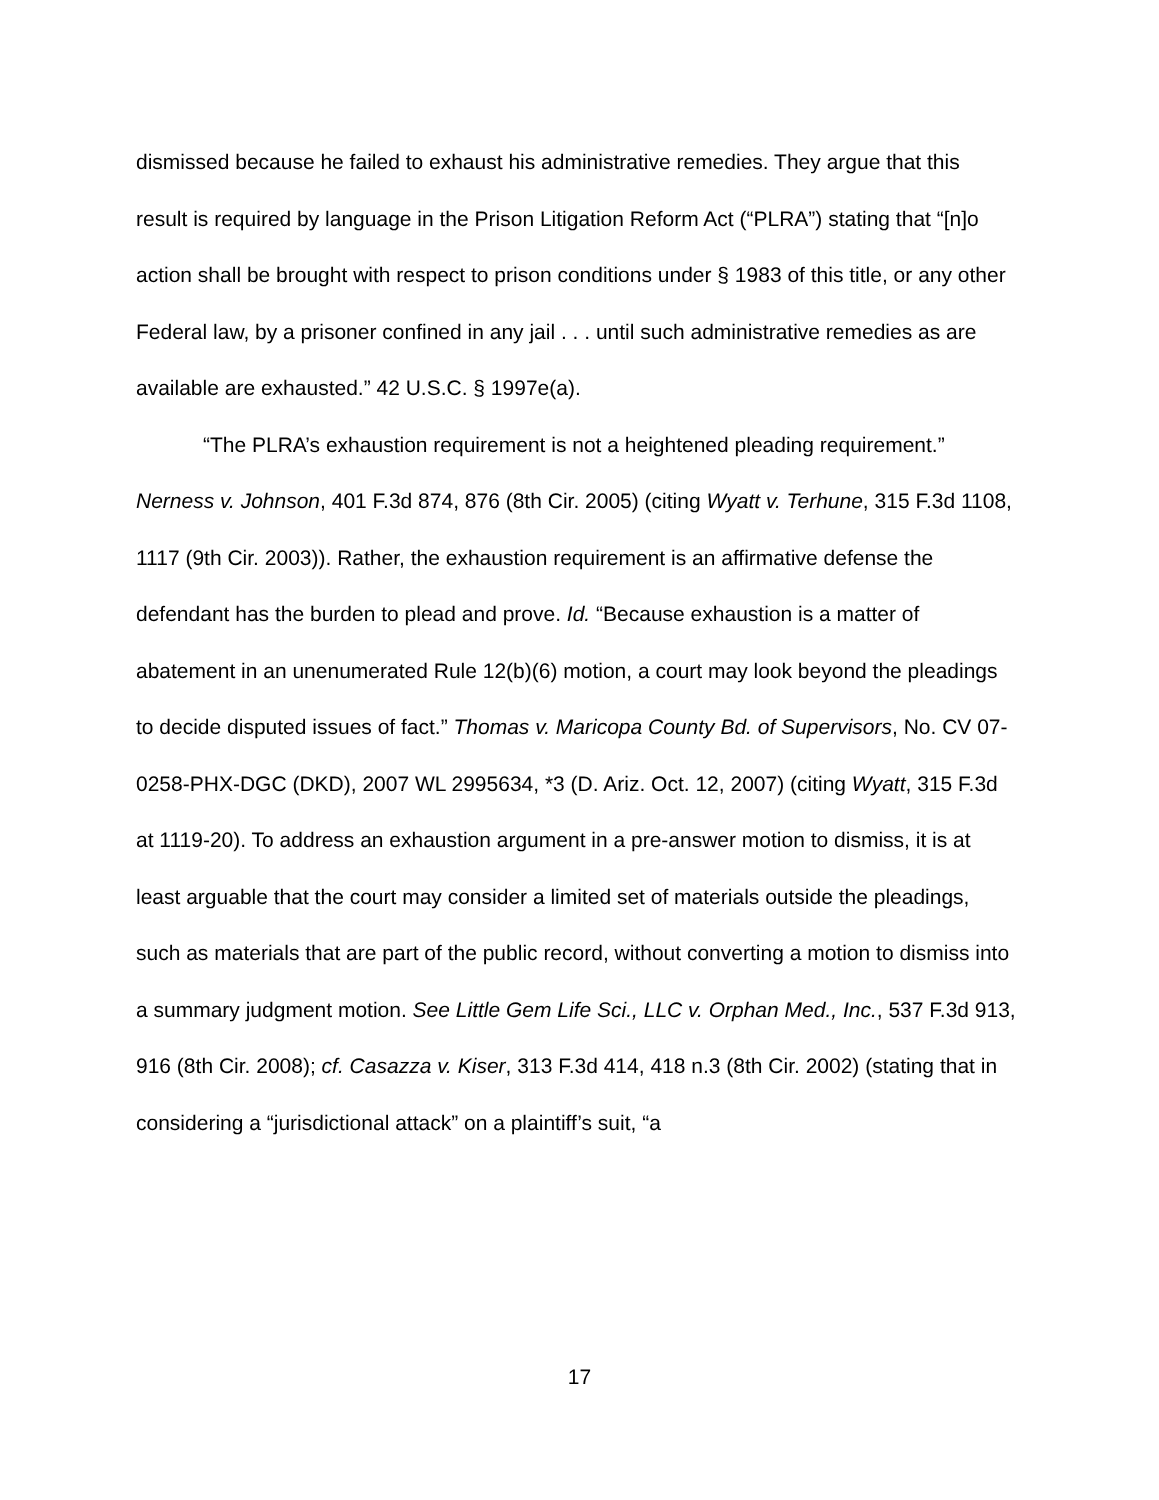dismissed because he failed to exhaust his administrative remedies. They argue that this result is required by language in the Prison Litigation Reform Act (“PLRA”) stating that “[n]o action shall be brought with respect to prison conditions under § 1983 of this title, or any other Federal law, by a prisoner confined in any jail . . . until such administrative remedies as are available are exhausted.” 42 U.S.C. § 1997e(a).
“The PLRA’s exhaustion requirement is not a heightened pleading requirement.” Nerness v. Johnson, 401 F.3d 874, 876 (8th Cir. 2005) (citing Wyatt v. Terhune, 315 F.3d 1108, 1117 (9th Cir. 2003)). Rather, the exhaustion requirement is an affirmative defense the defendant has the burden to plead and prove. Id. “Because exhaustion is a matter of abatement in an unenumerated Rule 12(b)(6) motion, a court may look beyond the pleadings to decide disputed issues of fact.” Thomas v. Maricopa County Bd. of Supervisors, No. CV 07-0258-PHX-DGC (DKD), 2007 WL 2995634, *3 (D. Ariz. Oct. 12, 2007) (citing Wyatt, 315 F.3d at 1119-20). To address an exhaustion argument in a pre-answer motion to dismiss, it is at least arguable that the court may consider a limited set of materials outside the pleadings, such as materials that are part of the public record, without converting a motion to dismiss into a summary judgment motion. See Little Gem Life Sci., LLC v. Orphan Med., Inc., 537 F.3d 913, 916 (8th Cir. 2008); cf. Casazza v. Kiser, 313 F.3d 414, 418 n.3 (8th Cir. 2002) (stating that in considering a “jurisdictional attack” on a plaintiff’s suit, “a
17